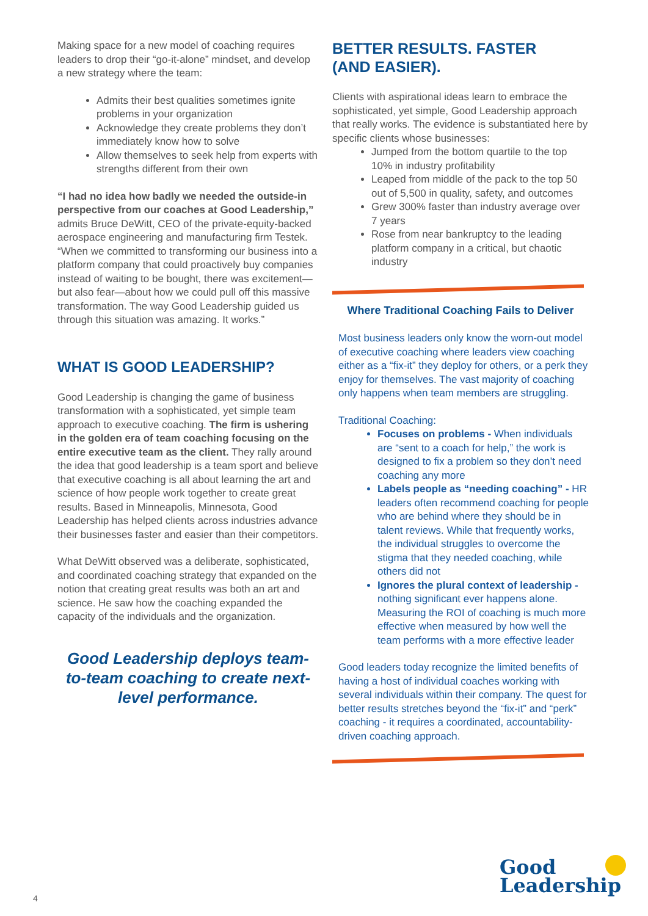Making space for a new model of coaching requires leaders to drop their “go-it-alone” mindset, and develop a new strategy where the team:
Admits their best qualities sometimes ignite problems in your organization
Acknowledge they create problems they don’t immediately know how to solve
Allow themselves to seek help from experts with strengths different from their own
“I had no idea how badly we needed the outside-in perspective from our coaches at Good Leadership,” admits Bruce DeWitt, CEO of the private-equity-backed aerospace engineering and manufacturing firm Testek. “When we committed to transforming our business into a platform company that could proactively buy companies instead of waiting to be bought, there was excitement—but also fear—about how we could pull off this massive transformation. The way Good Leadership guided us through this situation was amazing. It works.”
WHAT IS GOOD LEADERSHIP?
Good Leadership is changing the game of business transformation with a sophisticated, yet simple team approach to executive coaching. The firm is ushering in the golden era of team coaching focusing on the entire executive team as the client. They rally around the idea that good leadership is a team sport and believe that executive coaching is all about learning the art and science of how people work together to create great results. Based in Minneapolis, Minnesota, Good Leadership has helped clients across industries advance their businesses faster and easier than their competitors.
What DeWitt observed was a deliberate, sophisticated, and coordinated coaching strategy that expanded on the notion that creating great results was both an art and science. He saw how the coaching expanded the capacity of the individuals and the organization.
Good Leadership deploys team-to-team coaching to create next-level performance.
BETTER RESULTS. FASTER
(AND EASIER).
Clients with aspirational ideas learn to embrace the sophisticated, yet simple, Good Leadership approach that really works. The evidence is substantiated here by specific clients whose businesses:
Jumped from the bottom quartile to the top 10% in industry profitability
Leaped from middle of the pack to the top 50 out of 5,500 in quality, safety, and outcomes
Grew 300% faster than industry average over 7 years
Rose from near bankruptcy to the leading platform company in a critical, but chaotic industry
Where Traditional Coaching Fails to Deliver
Most business leaders only know the worn-out model of executive coaching where leaders view coaching either as a “fix-it” they deploy for others, or a perk they enjoy for themselves. The vast majority of coaching only happens when team members are struggling.
Traditional Coaching:
Focuses on problems - When individuals are “sent to a coach for help,” the work is designed to fix a problem so they don’t need coaching any more
Labels people as “needing coaching” - HR leaders often recommend coaching for people who are behind where they should be in talent reviews. While that frequently works, the individual struggles to overcome the stigma that they needed coaching, while others did not
Ignores the plural context of leadership - nothing significant ever happens alone. Measuring the ROI of coaching is much more effective when measured by how well the team performs with a more effective leader
Good leaders today recognize the limited benefits of having a host of individual coaches working with several individuals within their company. The quest for better results stretches beyond the “fix-it” and “perk” coaching - it requires a coordinated, accountability-driven coaching approach.
Good
Leadership
4